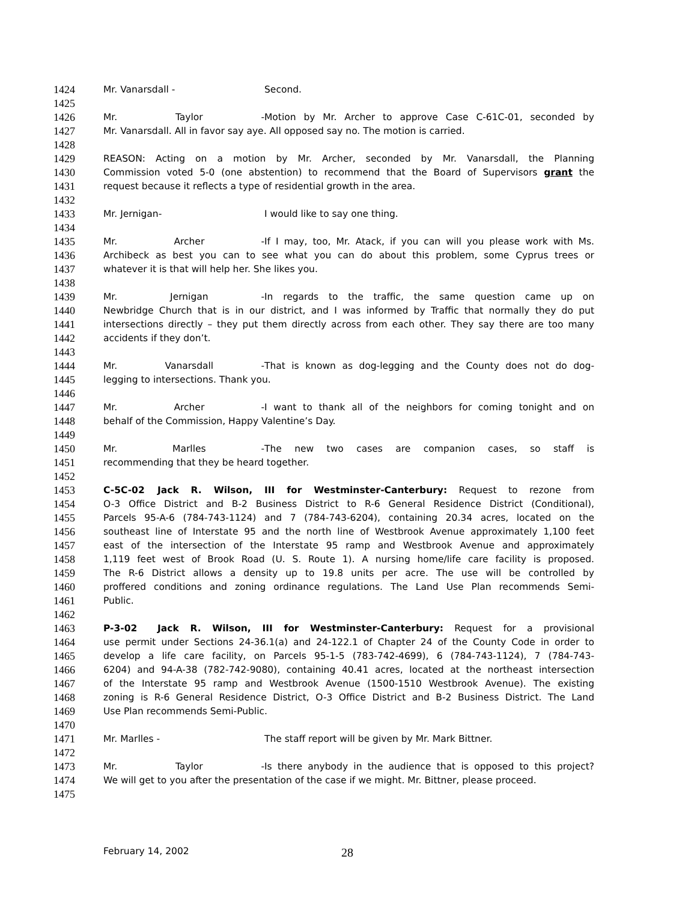1424 Mr. Vanarsdall - Second.
1425
1426 Mr. Taylor - Motion by Mr. Archer to approve Case C-61C-01, seconded by
1427 Mr. Vanarsdall. All in favor say aye. All opposed say no. The motion is carried.
1428
1429 REASON: Acting on a motion by Mr. Archer, seconded by Mr. Vanarsdall, the Planning
1430 Commission voted 5-0 (one abstention) to recommend that the Board of Supervisors grant the
1431 request because it reflects a type of residential growth in the area.
1432
1433 Mr. Jernigan- I would like to say one thing.
1434
1435 Mr. Archer - If I may, too, Mr. Atack, if you can will you please work with Ms.
1436 Archibeck as best you can to see what you can do about this problem, some Cyprus trees or
1437 whatever it is that will help her. She likes you.
1438
1439 Mr. Jernigan - In regards to the traffic, the same question came up on
1440 Newbridge Church that is in our district, and I was informed by Traffic that normally they do put
1441 intersections directly – they put them directly across from each other. They say there are too many
1442 accidents if they don’t.
1443
1444 Mr. Vanarsdall - That is known as dog-legging and the County does not do dog-
1445 legging to intersections. Thank you.
1446
1447 Mr. Archer - I want to thank all of the neighbors for coming tonight and on
1448 behalf of the Commission, Happy Valentine’s Day.
1449
1450 Mr. Marlles - The new two cases are companion cases, so staff is
1451 recommending that they be heard together.
1452
1453 C-5C-02 Jack R. Wilson, III for Westminster-Canterbury: Request to rezone from
1454 O-3 Office District and B-2 Business District to R-6 General Residence District (Conditional),
1455 Parcels 95-A-6 (784-743-1124) and 7 (784-743-6204), containing 20.34 acres, located on the
1456 southeast line of Interstate 95 and the north line of Westbrook Avenue approximately 1,100 feet
1457 east of the intersection of the Interstate 95 ramp and Westbrook Avenue and approximately
1458 1,119 feet west of Brook Road (U. S. Route 1). A nursing home/life care facility is proposed.
1459 The R-6 District allows a density up to 19.8 units per acre. The use will be controlled by
1460 proffered conditions and zoning ordinance regulations. The Land Use Plan recommends Semi-
1461 Public.
1462
1463 P-3-02 Jack R. Wilson, III for Westminster-Canterbury: Request for a provisional
1464 use permit under Sections 24-36.1(a) and 24-122.1 of Chapter 24 of the County Code in order to
1465 develop a life care facility, on Parcels 95-1-5 (783-742-4699), 6 (784-743-1124), 7 (784-743-
1466 6204) and 94-A-38 (782-742-9080), containing 40.41 acres, located at the northeast intersection
1467 of the Interstate 95 ramp and Westbrook Avenue (1500-1510 Westbrook Avenue). The existing
1468 zoning is R-6 General Residence District, O-3 Office District and B-2 Business District. The Land
1469 Use Plan recommends Semi-Public.
1470
1471 Mr. Marlles - The staff report will be given by Mr. Mark Bittner.
1472
1473 Mr. Taylor - Is there anybody in the audience that is opposed to this project?
1474 We will get to you after the presentation of the case if we might. Mr. Bittner, please proceed.
1475
February 14, 2002 28